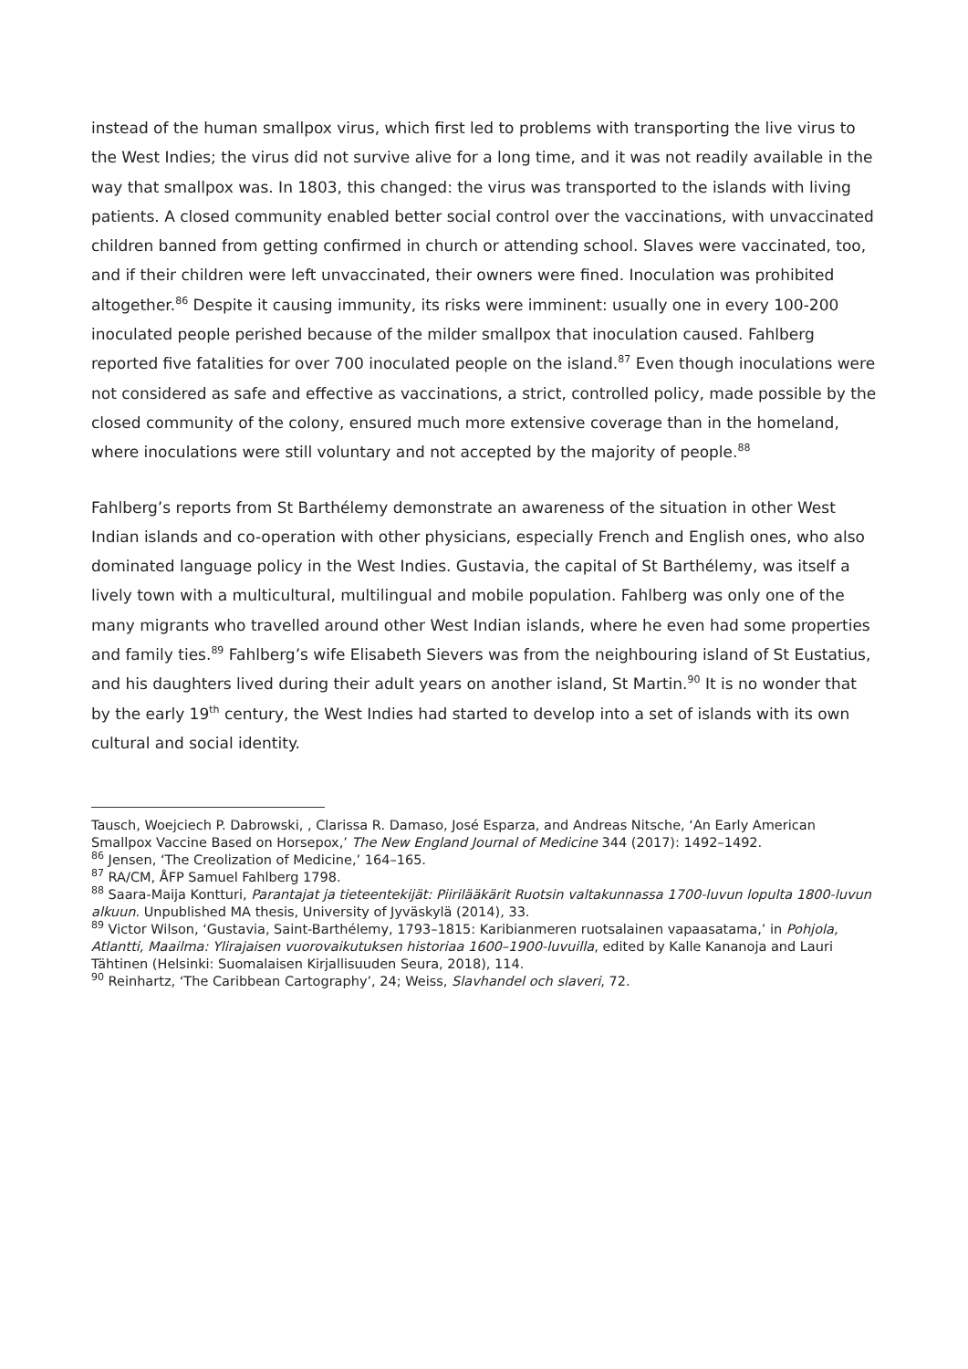instead of the human smallpox virus, which first led to problems with transporting the live virus to the West Indies; the virus did not survive alive for a long time, and it was not readily available in the way that smallpox was. In 1803, this changed: the virus was transported to the islands with living patients. A closed community enabled better social control over the vaccinations, with unvaccinated children banned from getting confirmed in church or attending school. Slaves were vaccinated, too, and if their children were left unvaccinated, their owners were fined. Inoculation was prohibited altogether.<sup>86</sup> Despite it causing immunity, its risks were imminent: usually one in every 100-200 inoculated people perished because of the milder smallpox that inoculation caused. Fahlberg reported five fatalities for over 700 inoculated people on the island.<sup>87</sup> Even though inoculations were not considered as safe and effective as vaccinations, a strict, controlled policy, made possible by the closed community of the colony, ensured much more extensive coverage than in the homeland, where inoculations were still voluntary and not accepted by the majority of people.<sup>88</sup>
Fahlberg’s reports from St Barthélemy demonstrate an awareness of the situation in other West Indian islands and co-operation with other physicians, especially French and English ones, who also dominated language policy in the West Indies. Gustavia, the capital of St Barthélemy, was itself a lively town with a multicultural, multilingual and mobile population. Fahlberg was only one of the many migrants who travelled around other West Indian islands, where he even had some properties and family ties.<sup>89</sup> Fahlberg’s wife Elisabeth Sievers was from the neighbouring island of St Eustatius, and his daughters lived during their adult years on another island, St Martin.<sup>90</sup> It is no wonder that by the early 19<sup>th</sup> century, the West Indies had started to develop into a set of islands with its own cultural and social identity.
Tausch, Woejciech P. Dabrowski, , Clarissa R. Damaso, José Esparza, and Andreas Nitsche, ‘An Early American Smallpox Vaccine Based on Horsepox,’ The New England Journal of Medicine 344 (2017): 1492–1492.
<sup>86</sup> Jensen, ‘The Creolization of Medicine,’ 164–165.
<sup>87</sup> RA/CM, ÅFP Samuel Fahlberg 1798.
<sup>88</sup> Saara-Maija Kontturi, Parantajat ja tieteentekijät: Piirilääkärit Ruotsin valtakunnassa 1700-luvun lopulta 1800-luvun alkuun. Unpublished MA thesis, University of Jyväskylä (2014), 33.
<sup>89</sup> Victor Wilson, ‘Gustavia, Saint-Barthélemy, 1793–1815: Karibianmeren ruotsalainen vapaasatama,’ in Pohjola, Atlantti, Maailma: Ylirajaisen vuorovaikutuksen historiaa 1600–1900-luvuilla, edited by Kalle Kananoja and Lauri Tähtinen (Helsinki: Suomalaisen Kirjallisuuden Seura, 2018), 114.
<sup>90</sup> Reinhartz, ‘The Caribbean Cartography’, 24; Weiss, Slavhandel och slaveri, 72.